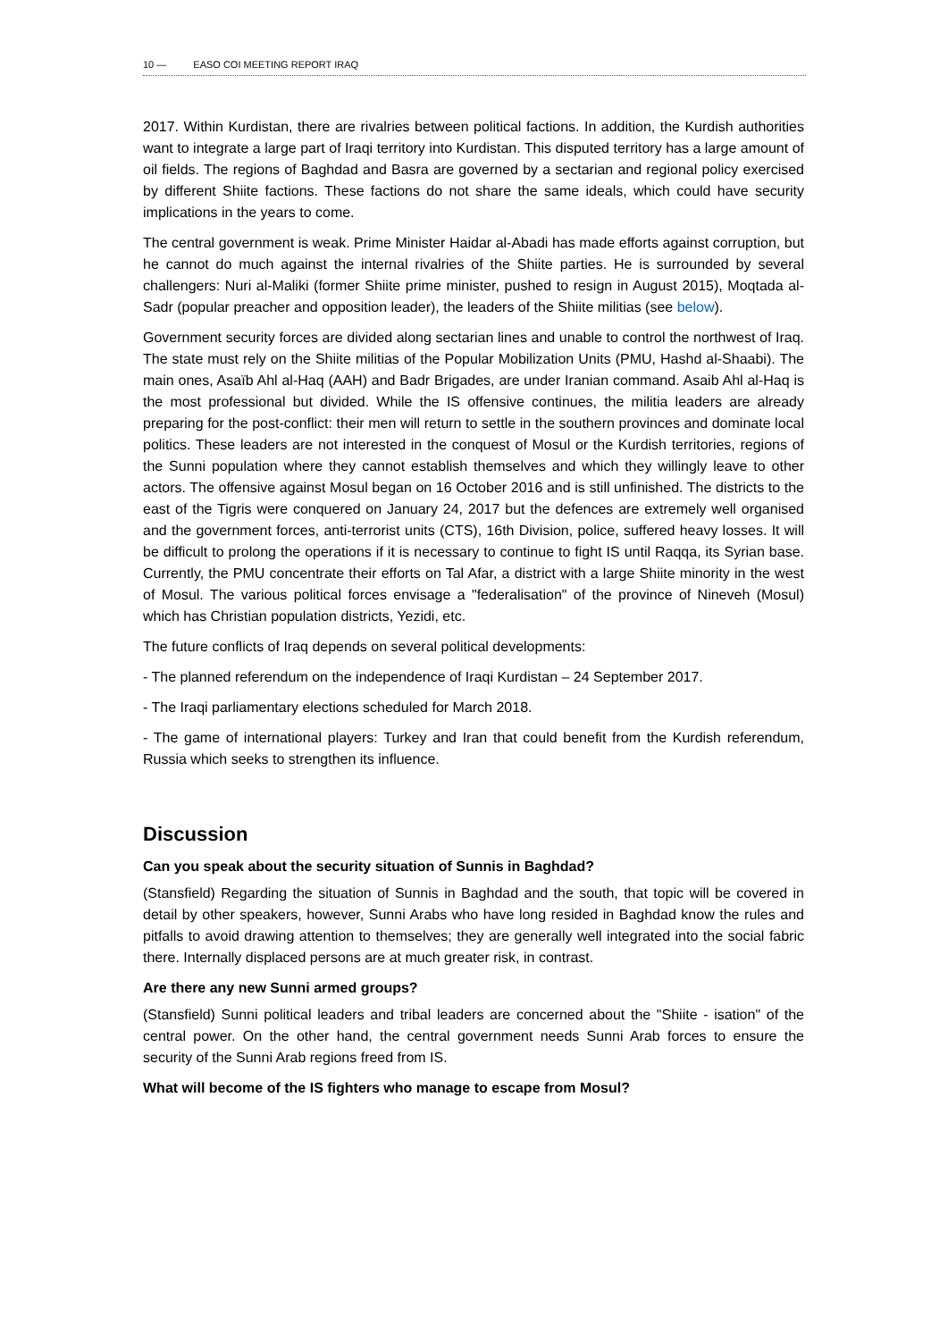10 — EASO COI MEETING REPORT IRAQ
2017. Within Kurdistan, there are rivalries between political factions. In addition, the Kurdish authorities want to integrate a large part of Iraqi territory into Kurdistan. This disputed territory has a large amount of oil fields. The regions of Baghdad and Basra are governed by a sectarian and regional policy exercised by different Shiite factions. These factions do not share the same ideals, which could have security implications in the years to come.
The central government is weak. Prime Minister Haidar al-Abadi has made efforts against corruption, but he cannot do much against the internal rivalries of the Shiite parties. He is surrounded by several challengers: Nuri al-Maliki (former Shiite prime minister, pushed to resign in August 2015), Moqtada al-Sadr (popular preacher and opposition leader), the leaders of the Shiite militias (see below).
Government security forces are divided along sectarian lines and unable to control the northwest of Iraq. The state must rely on the Shiite militias of the Popular Mobilization Units (PMU, Hashd al-Shaabi). The main ones, Asaïb Ahl al-Haq (AAH) and Badr Brigades, are under Iranian command. Asaib Ahl al-Haq is the most professional but divided. While the IS offensive continues, the militia leaders are already preparing for the post-conflict: their men will return to settle in the southern provinces and dominate local politics. These leaders are not interested in the conquest of Mosul or the Kurdish territories, regions of the Sunni population where they cannot establish themselves and which they willingly leave to other actors. The offensive against Mosul began on 16 October 2016 and is still unfinished. The districts to the east of the Tigris were conquered on January 24, 2017 but the defences are extremely well organised and the government forces, anti-terrorist units (CTS), 16th Division, police, suffered heavy losses. It will be difficult to prolong the operations if it is necessary to continue to fight IS until Raqqa, its Syrian base. Currently, the PMU concentrate their efforts on Tal Afar, a district with a large Shiite minority in the west of Mosul. The various political forces envisage a "federalisation" of the province of Nineveh (Mosul) which has Christian population districts, Yezidi, etc.
The future conflicts of Iraq depends on several political developments:
- The planned referendum on the independence of Iraqi Kurdistan – 24 September 2017.
- The Iraqi parliamentary elections scheduled for March 2018.
- The game of international players: Turkey and Iran that could benefit from the Kurdish referendum, Russia which seeks to strengthen its influence.
Discussion
Can you speak about the security situation of Sunnis in Baghdad?
(Stansfield) Regarding the situation of Sunnis in Baghdad and the south, that topic will be covered in detail by other speakers, however, Sunni Arabs who have long resided in Baghdad know the rules and pitfalls to avoid drawing attention to themselves; they are generally well integrated into the social fabric there. Internally displaced persons are at much greater risk, in contrast.
Are there any new Sunni armed groups?
(Stansfield) Sunni political leaders and tribal leaders are concerned about the "Shiite - isation" of the central power. On the other hand, the central government needs Sunni Arab forces to ensure the security of the Sunni Arab regions freed from IS.
What will become of the IS fighters who manage to escape from Mosul?